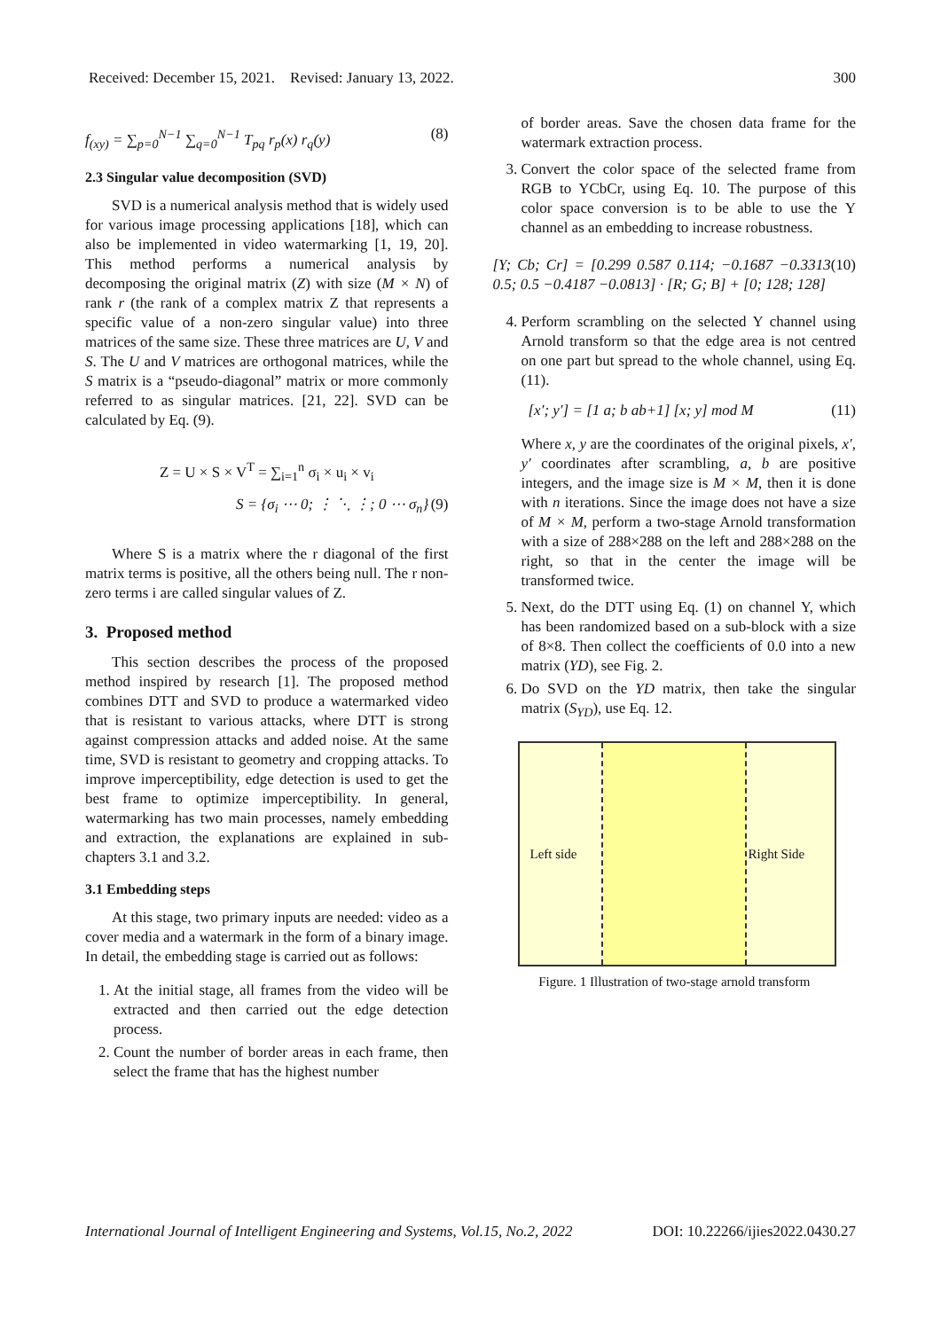Received: December 15, 2021. Revised: January 13, 2022. 300
f<sub>(xy)</sub> = ∑<sub>p=0</sub><sup>N−1</sup> ∑<sub>q=0</sub><sup>N−1</sup> T<sub>pq</sub> r<sub>p</sub>(x) r<sub>q</sub>(y) (8)
2.3 Singular value decomposition (SVD)
SVD is a numerical analysis method that is widely used for various image processing applications [18], which can also be implemented in video watermarking [1, 19, 20]. This method performs a numerical analysis by decomposing the original matrix (Z) with size (M × N) of rank r (the rank of a complex matrix Z that represents a specific value of a non-zero singular value) into three matrices of the same size. These three matrices are U, V and S. The U and V matrices are orthogonal matrices, while the S matrix is a “pseudo-diagonal” matrix or more commonly referred to as singular matrices. [21, 22]. SVD can be calculated by Eq. (9).
Z = U × S × V<sup>T</sup> = ∑<sub>i=1</sub><sup>n</sup> σ<sub>i</sub> × u<sub>i</sub> × v<sub>i</sub>
S = {σ<sub>i</sub> ⋯ 0; ⋮ ⋱ ⋮; 0 ⋯ σ<sub>n</sub>} (9)
Where S is a matrix where the r diagonal of the first matrix terms is positive, all the others being null. The r non-zero terms i are called singular values of Z.
3. Proposed method
This section describes the process of the proposed method inspired by research [1]. The proposed method combines DTT and SVD to produce a watermarked video that is resistant to various attacks, where DTT is strong against compression attacks and added noise. At the same time, SVD is resistant to geometry and cropping attacks. To improve imperceptibility, edge detection is used to get the best frame to optimize imperceptibility. In general, watermarking has two main processes, namely embedding and extraction, the explanations are explained in sub-chapters 3.1 and 3.2.
3.1 Embedding steps
At this stage, two primary inputs are needed: video as a cover media and a watermark in the form of a binary image. In detail, the embedding stage is carried out as follows:
1. At the initial stage, all frames from the video will be extracted and then carried out the edge detection process.
2. Count the number of border areas in each frame, then select the frame that has the highest number
of border areas. Save the chosen data frame for the watermark extraction process.
3. Convert the color space of the selected frame from RGB to YCbCr, using Eq. 10. The purpose of this color space conversion is to be able to use the Y channel as an embedding to increase robustness.
[Y; Cb; Cr] = [0.299 0.587 0.114; −0.1687 −0.3313 0.5; 0.5 −0.4187 −0.0813] · [R; G; B] + [0; 128; 128] (10)
4. Perform scrambling on the selected Y channel using Arnold transform so that the edge area is not centred on one part but spread to the whole channel, using Eq. (11).
[x′; y′] = [1 a; b ab+1] [x; y] mod M (11)
Where x, y are the coordinates of the original pixels, x′, y′ coordinates after scrambling, a, b are positive integers, and the image size is M × M, then it is done with n iterations. Since the image does not have a size of M × M, perform a two-stage Arnold transformation with a size of 288×288 on the left and 288×288 on the right, so that in the center the image will be transformed twice.
5. Next, do the DTT using Eq. (1) on channel Y, which has been randomized based on a sub-block with a size of 8×8. Then collect the coefficients of 0.0 into a new matrix (YD), see Fig. 2.
6. Do SVD on the YD matrix, then take the singular matrix (S<sub>YD</sub>), use Eq. 12.
Left side
Right Side
Figure. 1 Illustration of two-stage arnold transform
International Journal of Intelligent Engineering and Systems, Vol.15, No.2, 2022 DOI: 10.22266/ijies2022.0430.27